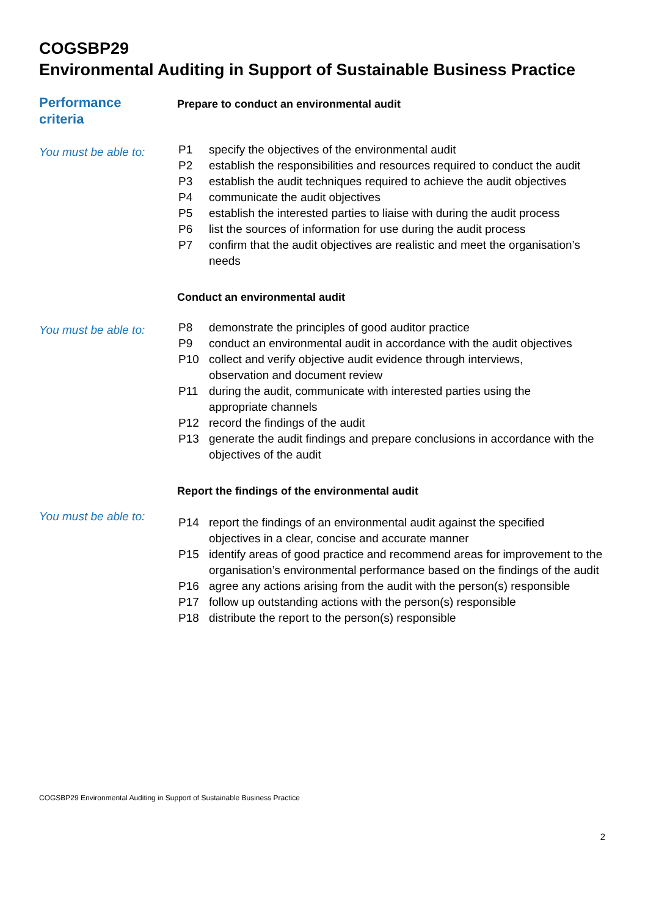COGSBP29
Environmental Auditing in Support of Sustainable Business Practice
Performance
criteria
Prepare to conduct an environmental audit
You must be able to:
| P1 | specify the objectives of the environmental audit |
| P2 | establish the responsibilities and resources required to conduct the audit |
| P3 | establish the audit techniques required to achieve the audit objectives |
| P4 | communicate the audit objectives |
| P5 | establish the interested parties to liaise with during the audit process |
| P6 | list the sources of information for use during the audit process |
| P7 | confirm that the audit objectives are realistic and meet the organisation’s needs |
Conduct an environmental audit
You must be able to:
| P8 | demonstrate the principles of good auditor practice |
| P9 | conduct an environmental audit in accordance with the audit objectives |
| P10 | collect and verify objective audit evidence through interviews, observation and document review |
| P11 | during the audit, communicate with interested parties using the appropriate channels |
| P12 | record the findings of the audit |
| P13 | generate the audit findings and prepare conclusions in accordance with the objectives of the audit |
Report the findings of the environmental audit
You must be able to:
| P14 | report the findings of an environmental audit against the specified objectives in a clear, concise and accurate manner |
| P15 | identify areas of good practice and recommend areas for improvement to the organisation’s environmental performance based on the findings of the audit |
| P16 | agree any actions arising from the audit with the person(s) responsible |
| P17 | follow up outstanding actions with the person(s) responsible |
| P18 | distribute the report to the person(s) responsible |
COGSBP29 Environmental Auditing in Support of Sustainable Business Practice
2